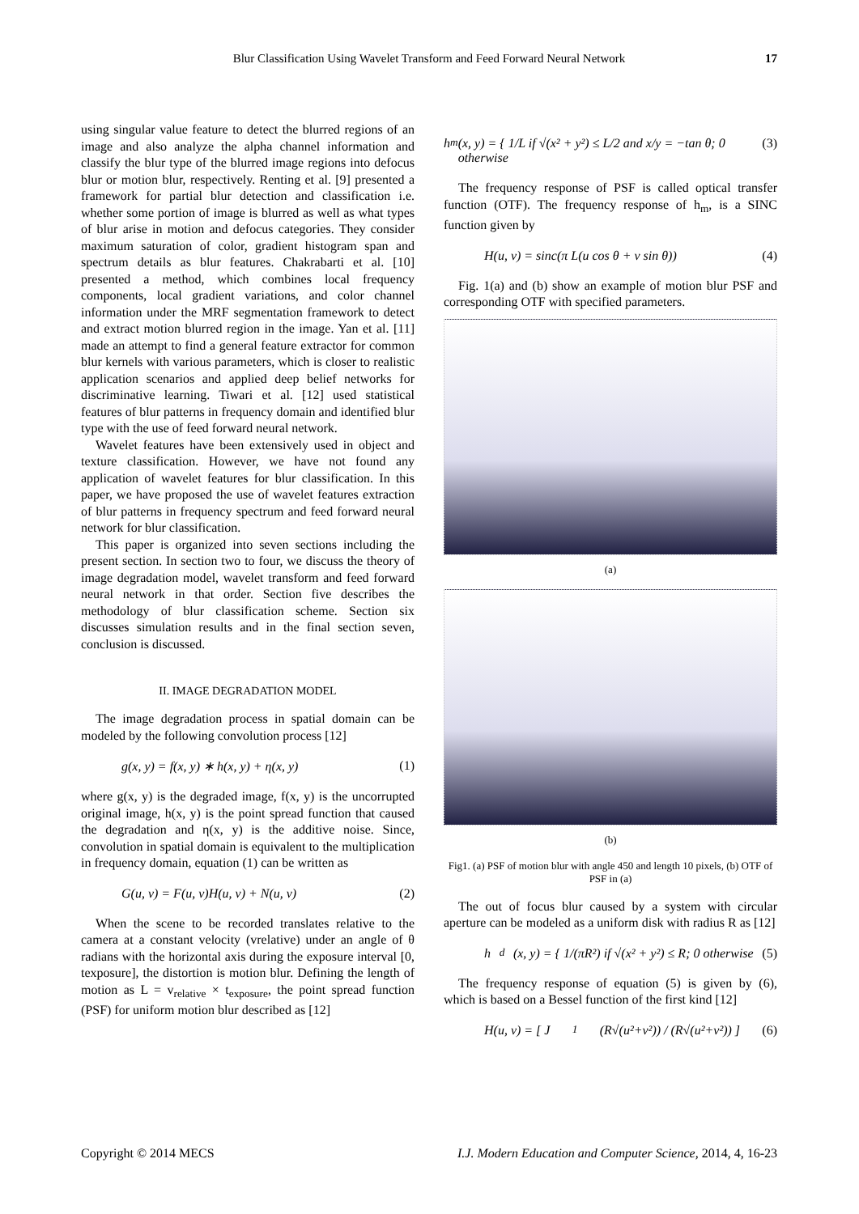Blur Classification Using Wavelet Transform and Feed Forward Neural Network 17
using singular value feature to detect the blurred regions of an image and also analyze the alpha channel information and classify the blur type of the blurred image regions into defocus blur or motion blur, respectively. Renting et al. [9] presented a framework for partial blur detection and classification i.e. whether some portion of image is blurred as well as what types of blur arise in motion and defocus categories. They consider maximum saturation of color, gradient histogram span and spectrum details as blur features. Chakrabarti et al. [10] presented a method, which combines local frequency components, local gradient variations, and color channel information under the MRF segmentation framework to detect and extract motion blurred region in the image. Yan et al. [11] made an attempt to find a general feature extractor for common blur kernels with various parameters, which is closer to realistic application scenarios and applied deep belief networks for discriminative learning. Tiwari et al. [12] used statistical features of blur patterns in frequency domain and identified blur type with the use of feed forward neural network.
Wavelet features have been extensively used in object and texture classification. However, we have not found any application of wavelet features for blur classification. In this paper, we have proposed the use of wavelet features extraction of blur patterns in frequency spectrum and feed forward neural network for blur classification.
This paper is organized into seven sections including the present section. In section two to four, we discuss the theory of image degradation model, wavelet transform and feed forward neural network in that order. Section five describes the methodology of blur classification scheme. Section six discusses simulation results and in the final section seven, conclusion is discussed.
II. IMAGE DEGRADATION MODEL
The image degradation process in spatial domain can be modeled by the following convolution process [12]
g(x, y) = f(x, y) ∗ h(x, y) + η(x, y) (1)
where g(x, y) is the degraded image, f(x, y) is the uncorrupted original image, h(x, y) is the point spread function that caused the degradation and η(x, y) is the additive noise. Since, convolution in spatial domain is equivalent to the multiplication in frequency domain, equation (1) can be written as
G(u, v) = F(u, v)H(u, v) + N(u, v) (2)
When the scene to be recorded translates relative to the camera at a constant velocity (vrelative) under an angle of θ radians with the horizontal axis during the exposure interval [0, texposure], the distortion is motion blur. Defining the length of motion as L = v<sub>relative</sub> × t<sub>exposure</sub>, the point spread function (PSF) for uniform motion blur described as [12]
h<sub>m</sub>(x, y) = { 1/L if √(x² + y²) ≤ L/2 and x/y = −tan θ; 0 otherwise (3)
The frequency response of PSF is called optical transfer function (OTF). The frequency response of h<sub>m</sub>, is a SINC function given by
H(u, v) = sinc(π L(u cos θ + v sin θ)) (4)
Fig. 1(a) and (b) show an example of motion blur PSF and corresponding OTF with specified parameters.
(a)
(b)
Fig1. (a) PSF of motion blur with angle 450 and length 10 pixels, (b) OTF of PSF in (a)
The out of focus blur caused by a system with circular aperture can be modeled as a uniform disk with radius R as [12]
h<sub>d</sub>(x, y) = { 1/(πR²) if √(x² + y²) ≤ R; 0 otherwise (5)
The frequency response of equation (5) is given by (6), which is based on a Bessel function of the first kind [12]
H(u, v) = [ J<sub>1</sub>(R√(u²+v²)) / (R√(u²+v²)) ] (6)
Copyright © 2014 MECS I.J. Modern Education and Computer Science, 2014, 4, 16-23